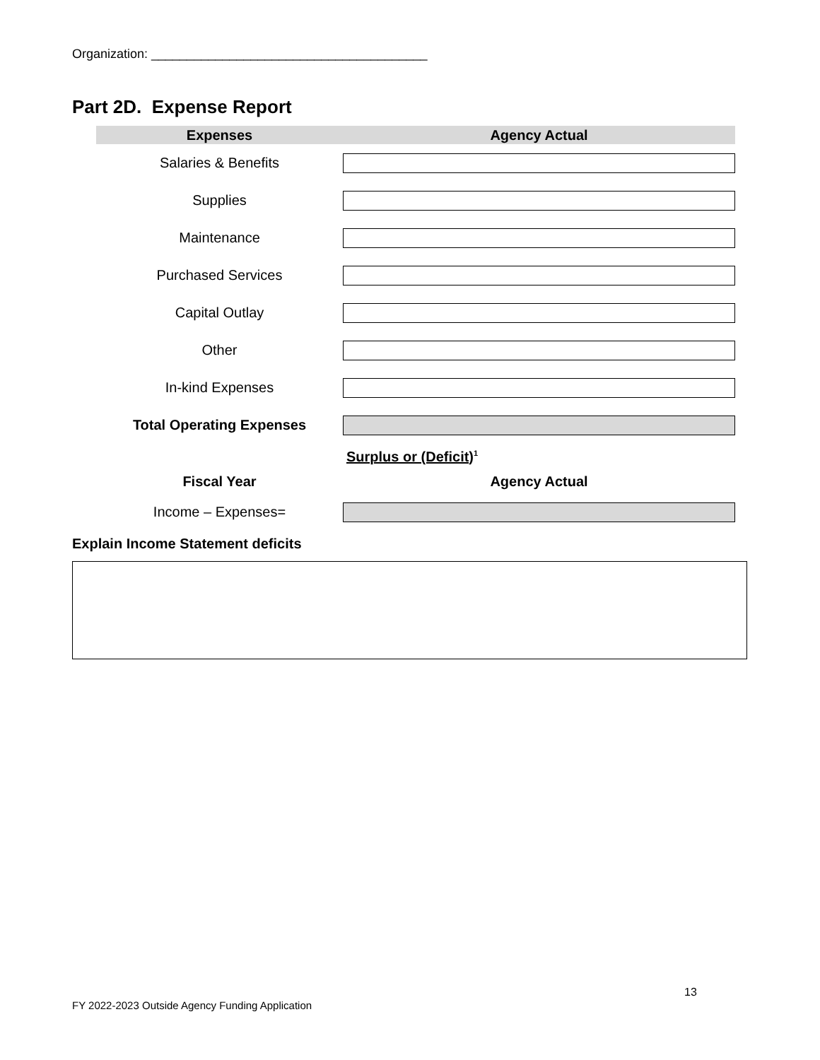Organization: _______________________________________
Part 2D. Expense Report
| Expenses | Agency Actual |
| --- | --- |
| Salaries & Benefits | |
| Supplies | |
| Maintenance | |
| Purchased Services | |
| Capital Outlay | |
| Other | |
| In-kind Expenses | |
| Total Operating Expenses | |
| | Surplus or (Deficit)<sup>1</sup> |
| Fiscal Year | Agency Actual |
| Income – Expenses= | |
Explain Income Statement deficits
13
FY 2022-2023 Outside Agency Funding Application